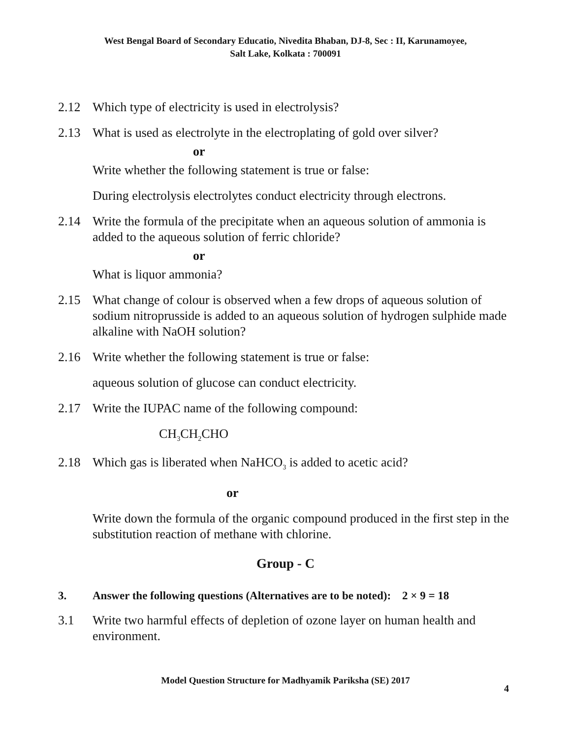West Bengal Board of Secondary Educatio, Nivedita Bhaban, DJ-8, Sec : II, Karunamoyee,
Salt Lake, Kolkata : 700091
2.12 Which type of electricity is used in electrolysis?
2.13 What is used as electrolyte in the electroplating of gold over silver?
or
Write whether the following statement is true or false:
During electrolysis electrolytes conduct electricity through electrons.
2.14 Write the formula of the precipitate when an aqueous solution of ammonia is added to the aqueous solution of ferric chloride?
or
What is liquor ammonia?
2.15 What change of colour is observed when a few drops of aqueous solution of sodium nitroprusside is added to an aqueous solution of hydrogen sulphide made alkaline with NaOH solution?
2.16 Write whether the following statement is true or false:
aqueous solution of glucose can conduct electricity.
2.17 Write the IUPAC name of the following compound:
CH<sub>3</sub>CH<sub>2</sub>CHO
2.18 Which gas is liberated when NaHCO<sub>3</sub> is added to acetic acid?
or
Write down the formula of the organic compound produced in the first step in the substitution reaction of methane with chlorine.
Group - C
3. Answer the following questions (Alternatives are to be noted): 2 × 9 = 18
3.1 Write two harmful effects of depletion of ozone layer on human health and environment.
Model Question Structure for Madhyamik Pariksha (SE) 2017
4